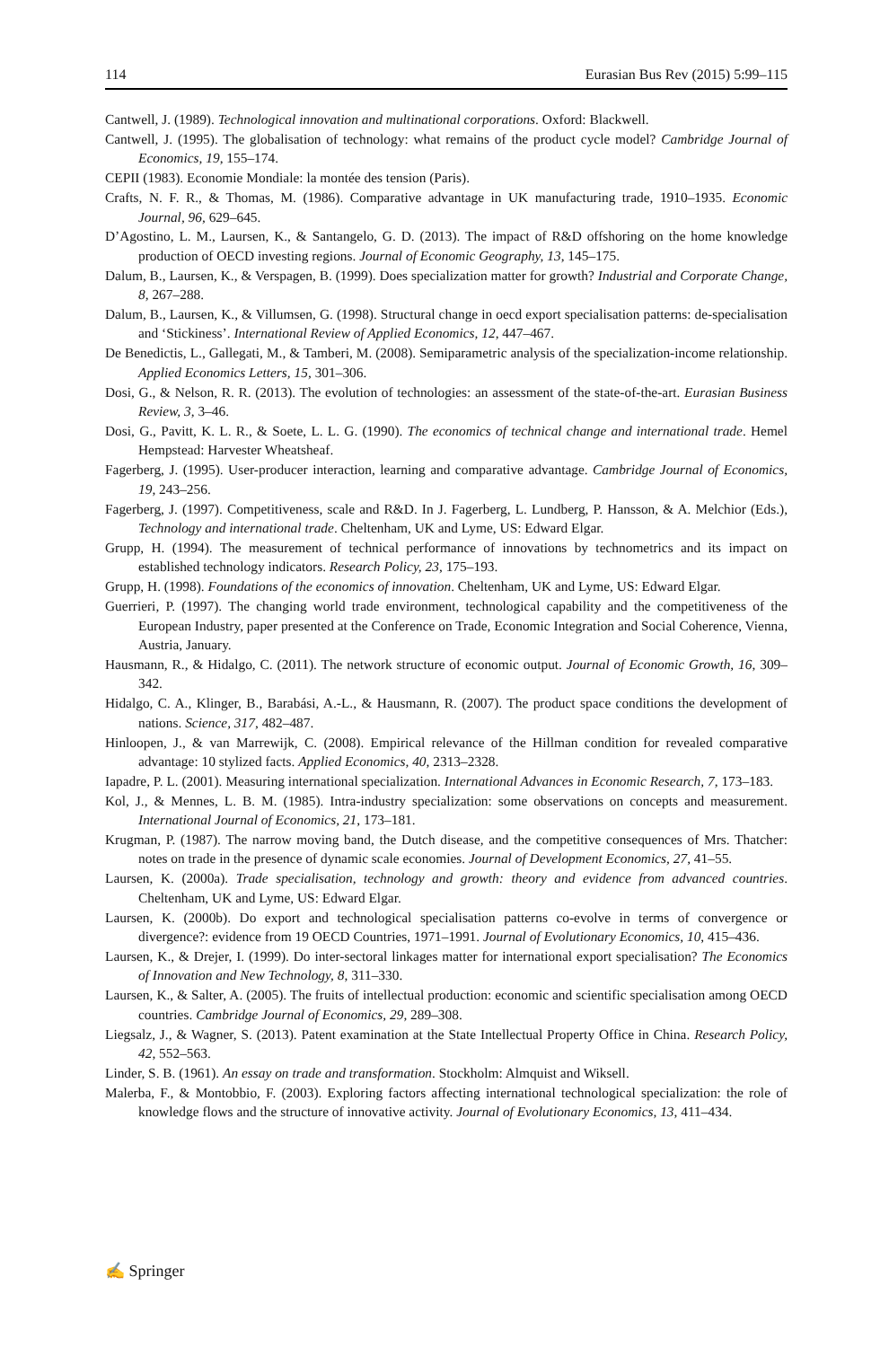114 Eurasian Bus Rev (2015) 5:99–115
Cantwell, J. (1989). Technological innovation and multinational corporations. Oxford: Blackwell.
Cantwell, J. (1995). The globalisation of technology: what remains of the product cycle model? Cambridge Journal of Economics, 19, 155–174.
CEPII (1983). Economie Mondiale: la montée des tension (Paris).
Crafts, N. F. R., & Thomas, M. (1986). Comparative advantage in UK manufacturing trade, 1910–1935. Economic Journal, 96, 629–645.
D’Agostino, L. M., Laursen, K., & Santangelo, G. D. (2013). The impact of R&D offshoring on the home knowledge production of OECD investing regions. Journal of Economic Geography, 13, 145–175.
Dalum, B., Laursen, K., & Verspagen, B. (1999). Does specialization matter for growth? Industrial and Corporate Change, 8, 267–288.
Dalum, B., Laursen, K., & Villumsen, G. (1998). Structural change in oecd export specialisation patterns: de-specialisation and ‘Stickiness’. International Review of Applied Economics, 12, 447–467.
De Benedictis, L., Gallegati, M., & Tamberi, M. (2008). Semiparametric analysis of the specialization-income relationship. Applied Economics Letters, 15, 301–306.
Dosi, G., & Nelson, R. R. (2013). The evolution of technologies: an assessment of the state-of-the-art. Eurasian Business Review, 3, 3–46.
Dosi, G., Pavitt, K. L. R., & Soete, L. L. G. (1990). The economics of technical change and international trade. Hemel Hempstead: Harvester Wheatsheaf.
Fagerberg, J. (1995). User-producer interaction, learning and comparative advantage. Cambridge Journal of Economics, 19, 243–256.
Fagerberg, J. (1997). Competitiveness, scale and R&D. In J. Fagerberg, L. Lundberg, P. Hansson, & A. Melchior (Eds.), Technology and international trade. Cheltenham, UK and Lyme, US: Edward Elgar.
Grupp, H. (1994). The measurement of technical performance of innovations by technometrics and its impact on established technology indicators. Research Policy, 23, 175–193.
Grupp, H. (1998). Foundations of the economics of innovation. Cheltenham, UK and Lyme, US: Edward Elgar.
Guerrieri, P. (1997). The changing world trade environment, technological capability and the competitiveness of the European Industry, paper presented at the Conference on Trade, Economic Integration and Social Coherence, Vienna, Austria, January.
Hausmann, R., & Hidalgo, C. (2011). The network structure of economic output. Journal of Economic Growth, 16, 309–342.
Hidalgo, C. A., Klinger, B., Barabási, A.-L., & Hausmann, R. (2007). The product space conditions the development of nations. Science, 317, 482–487.
Hinloopen, J., & van Marrewijk, C. (2008). Empirical relevance of the Hillman condition for revealed comparative advantage: 10 stylized facts. Applied Economics, 40, 2313–2328.
Iapadre, P. L. (2001). Measuring international specialization. International Advances in Economic Research, 7, 173–183.
Kol, J., & Mennes, L. B. M. (1985). Intra-industry specialization: some observations on concepts and measurement. International Journal of Economics, 21, 173–181.
Krugman, P. (1987). The narrow moving band, the Dutch disease, and the competitive consequences of Mrs. Thatcher: notes on trade in the presence of dynamic scale economies. Journal of Development Economics, 27, 41–55.
Laursen, K. (2000a). Trade specialisation, technology and growth: theory and evidence from advanced countries. Cheltenham, UK and Lyme, US: Edward Elgar.
Laursen, K. (2000b). Do export and technological specialisation patterns co-evolve in terms of convergence or divergence?: evidence from 19 OECD Countries, 1971–1991. Journal of Evolutionary Economics, 10, 415–436.
Laursen, K., & Drejer, I. (1999). Do inter-sectoral linkages matter for international export specialisation? The Economics of Innovation and New Technology, 8, 311–330.
Laursen, K., & Salter, A. (2005). The fruits of intellectual production: economic and scientific specialisation among OECD countries. Cambridge Journal of Economics, 29, 289–308.
Liegsalz, J., & Wagner, S. (2013). Patent examination at the State Intellectual Property Office in China. Research Policy, 42, 552–563.
Linder, S. B. (1961). An essay on trade and transformation. Stockholm: Almquist and Wiksell.
Malerba, F., & Montobbio, F. (2003). Exploring factors affecting international technological specialization: the role of knowledge flows and the structure of innovative activity. Journal of Evolutionary Economics, 13, 411–434.
✍ Springer